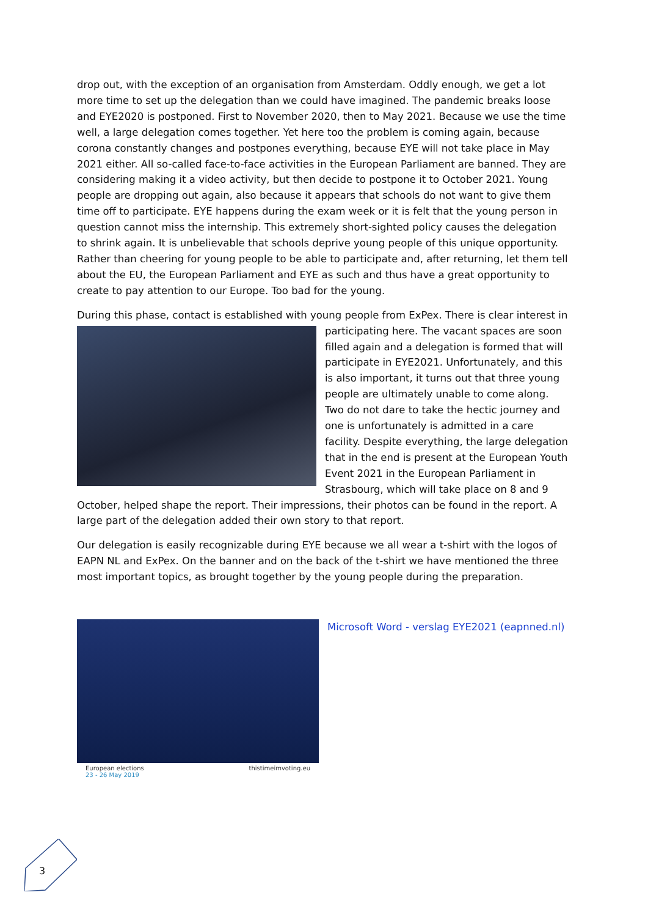drop out, with the exception of an organisation from Amsterdam. Oddly enough, we get a lot more time to set up the delegation than we could have imagined. The pandemic breaks loose and EYE2020 is postponed. First to November 2020, then to May 2021. Because we use the time well, a large delegation comes together. Yet here too the problem is coming again, because corona constantly changes and postpones everything, because EYE will not take place in May 2021 either. All so-called face-to-face activities in the European Parliament are banned. They are considering making it a video activity, but then decide to postpone it to October 2021. Young people are dropping out again, also because it appears that schools do not want to give them time off to participate. EYE happens during the exam week or it is felt that the young person in question cannot miss the internship. This extremely short-sighted policy causes the delegation to shrink again. It is unbelievable that schools deprive young people of this unique opportunity. Rather than cheering for young people to be able to participate and, after returning, let them tell about the EU, the European Parliament and EYE as such and thus have a great opportunity to create to pay attention to our Europe. Too bad for the young.
During this phase, contact is established with young people from ExPex. There is clear interest in participating here. The vacant spaces are soon filled again and a delegation is formed that will participate in EYE2021. Unfortunately, and this is also important, it turns out that three young people are ultimately unable to come along. Two do not dare to take the hectic journey and one is unfortunately is admitted in a care facility. Despite everything, the large delegation that in the end is present at the European Youth Event 2021 in the European Parliament in Strasbourg, which will take place on 8 and 9 October, helped shape the report. Their impressions, their photos can be found in the report. A large part of the delegation added their own story to that report.
Our delegation is easily recognizable during EYE because we all wear a t-shirt with the logos of EAPN NL and ExPex. On the banner and on the back of the t-shirt we have mentioned the three most important topics, as brought together by the young people during the preparation.
European elections
23 - 26 May 2019 thistimeimvoting.eu
Microsoft Word - verslag EYE2021 (eapnned.nl)
3